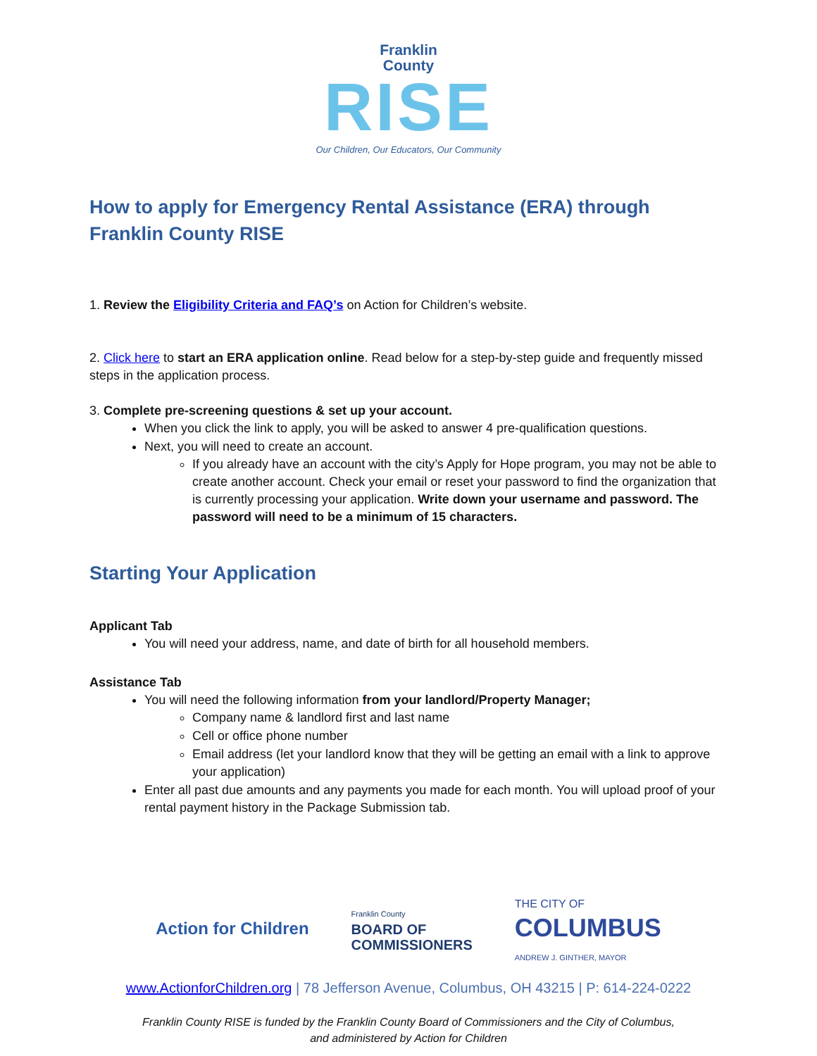Franklin
County
RISE
Our Children, Our Educators, Our Community
How to apply for Emergency Rental Assistance (ERA) through Franklin County RISE
1. Review the Eligibility Criteria and FAQ’s on Action for Children’s website.
2. Click here to start an ERA application online. Read below for a step-by-step guide and frequently missed steps in the application process.
3. Complete pre-screening questions & set up your account.
When you click the link to apply, you will be asked to answer 4 pre-qualification questions.
Next, you will need to create an account.
If you already have an account with the city’s Apply for Hope program, you may not be able to create another account. Check your email or reset your password to find the organization that is currently processing your application. Write down your username and password. The password will need to be a minimum of 15 characters.
Starting Your Application
Applicant Tab
You will need your address, name, and date of birth for all household members.
Assistance Tab
You will need the following information from your landlord/Property Manager;
Company name & landlord first and last name
Cell or office phone number
Email address (let your landlord know that they will be getting an email with a link to approve your application)
Enter all past due amounts and any payments you made for each month. You will upload proof of your rental payment history in the Package Submission tab.
Action for Children
Franklin County
BOARD OF
COMMISSIONERS
THE CITY OF
COLUMBUS
ANDREW J. GINTHER, MAYOR
www.ActionforChildren.org | 78 Jefferson Avenue, Columbus, OH 43215 | P: 614-224-0222
Franklin County RISE is funded by the Franklin County Board of Commissioners and the City of Columbus,
and administered by Action for Children